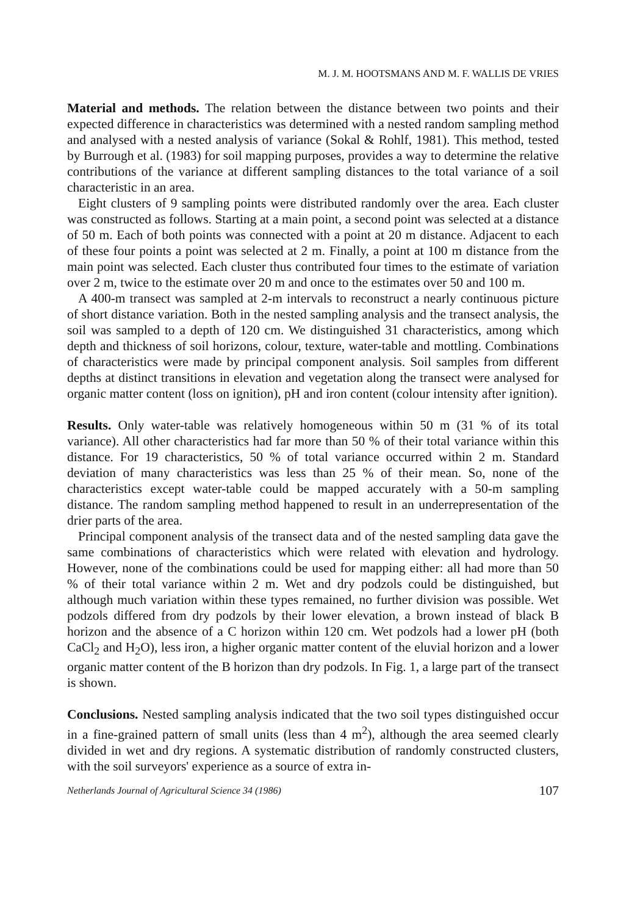M. J. M. HOOTSMANS AND M. F. WALLIS DE VRIES
Material and methods. The relation between the distance between two points and their expected difference in characteristics was determined with a nested random sampling method and analysed with a nested analysis of variance (Sokal & Rohlf, 1981). This method, tested by Burrough et al. (1983) for soil mapping purposes, provides a way to determine the relative contributions of the variance at different sampling distances to the total variance of a soil characteristic in an area.
Eight clusters of 9 sampling points were distributed randomly over the area. Each cluster was constructed as follows. Starting at a main point, a second point was selected at a distance of 50 m. Each of both points was connected with a point at 20 m distance. Adjacent to each of these four points a point was selected at 2 m. Finally, a point at 100 m distance from the main point was selected. Each cluster thus contributed four times to the estimate of variation over 2 m, twice to the estimate over 20 m and once to the estimates over 50 and 100 m.
A 400-m transect was sampled at 2-m intervals to reconstruct a nearly continuous picture of short distance variation. Both in the nested sampling analysis and the transect analysis, the soil was sampled to a depth of 120 cm. We distinguished 31 characteristics, among which depth and thickness of soil horizons, colour, texture, water-table and mottling. Combinations of characteristics were made by principal component analysis. Soil samples from different depths at distinct transitions in elevation and vegetation along the transect were analysed for organic matter content (loss on ignition), pH and iron content (colour intensity after ignition).
Results. Only water-table was relatively homogeneous within 50 m (31 % of its total variance). All other characteristics had far more than 50 % of their total variance within this distance. For 19 characteristics, 50 % of total variance occurred within 2 m. Standard deviation of many characteristics was less than 25 % of their mean. So, none of the characteristics except water-table could be mapped accurately with a 50-m sampling distance. The random sampling method happened to result in an underrepresentation of the drier parts of the area.
Principal component analysis of the transect data and of the nested sampling data gave the same combinations of characteristics which were related with elevation and hydrology. However, none of the combinations could be used for mapping either: all had more than 50 % of their total variance within 2 m. Wet and dry podzols could be distinguished, but although much variation within these types remained, no further division was possible. Wet podzols differed from dry podzols by their lower elevation, a brown instead of black B horizon and the absence of a C horizon within 120 cm. Wet podzols had a lower pH (both CaCl<sub>2</sub> and H<sub>2</sub>O), less iron, a higher organic matter content of the eluvial horizon and a lower organic matter content of the B horizon than dry podzols. In Fig. 1, a large part of the transect is shown.
Conclusions. Nested sampling analysis indicated that the two soil types distinguished occur in a fine-grained pattern of small units (less than 4 m<sup>2</sup>), although the area seemed clearly divided in wet and dry regions. A systematic distribution of randomly constructed clusters, with the soil surveyors' experience as a source of extra in-
Netherlands Journal of Agricultural Science 34 (1986) 107